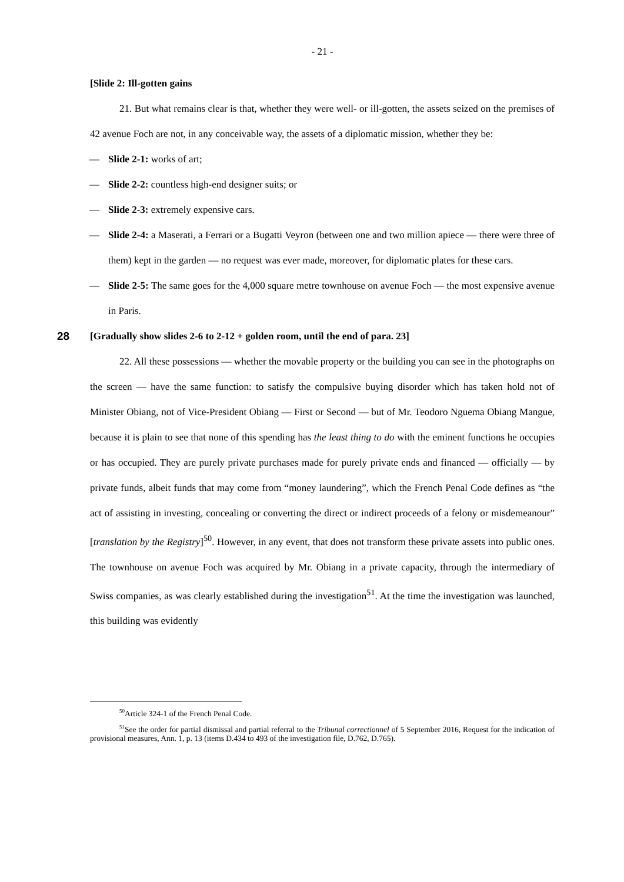- 21 -
[Slide 2: Ill-gotten gains
21. But what remains clear is that, whether they were well- or ill-gotten, the assets seized on the premises of 42 avenue Foch are not, in any conceivable way, the assets of a diplomatic mission, whether they be:
— Slide 2-1: works of art;
— Slide 2-2: countless high-end designer suits; or
— Slide 2-3: extremely expensive cars.
— Slide 2-4: a Maserati, a Ferrari or a Bugatti Veyron (between one and two million apiece — there were three of them) kept in the garden — no request was ever made, moreover, for diplomatic plates for these cars.
— Slide 2-5: The same goes for the 4,000 square metre townhouse on avenue Foch — the most expensive avenue in Paris.
28 [Gradually show slides 2-6 to 2-12 + golden room, until the end of para. 23]
22. All these possessions — whether the movable property or the building you can see in the photographs on the screen — have the same function: to satisfy the compulsive buying disorder which has taken hold not of Minister Obiang, not of Vice-President Obiang — First or Second — but of Mr. Teodoro Nguema Obiang Mangue, because it is plain to see that none of this spending has the least thing to do with the eminent functions he occupies or has occupied. They are purely private purchases made for purely private ends and financed — officially — by private funds, albeit funds that may come from “money laundering”, which the French Penal Code defines as “the act of assisting in investing, concealing or converting the direct or indirect proceeds of a felony or misdemeanour” [translation by the Registry]<sup>50</sup>. However, in any event, that does not transform these private assets into public ones. The townhouse on avenue Foch was acquired by Mr. Obiang in a private capacity, through the intermediary of Swiss companies, as was clearly established during the investigation<sup>51</sup>. At the time the investigation was launched, this building was evidently
<sup>50</sup> Article 324-1 of the French Penal Code.
<sup>51</sup> See the order for partial dismissal and partial referral to the Tribunal correctionnel of 5 September 2016, Request for the indication of provisional measures, Ann. 1, p. 13 (items D.434 to 493 of the investigation file, D.762, D.765).